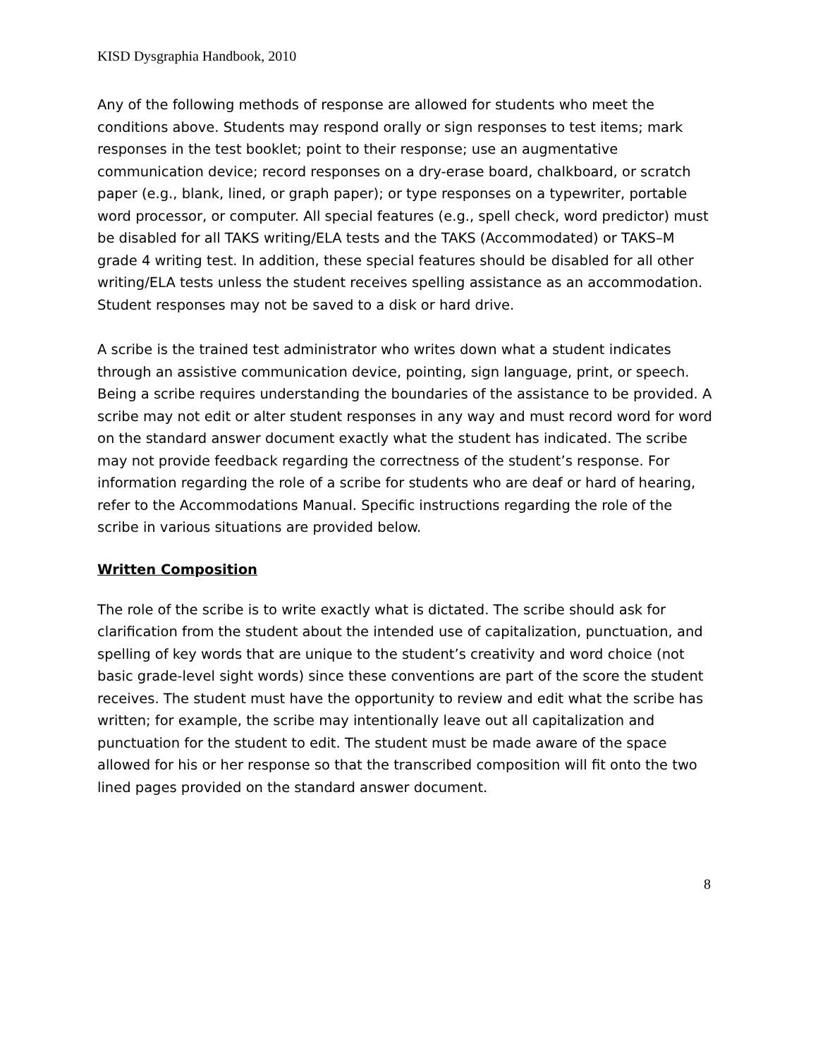KISD Dysgraphia Handbook, 2010
Any of the following methods of response are allowed for students who meet the conditions above. Students may respond orally or sign responses to test items; mark responses in the test booklet; point to their response; use an augmentative communication device; record responses on a dry-erase board, chalkboard, or scratch paper (e.g., blank, lined, or graph paper); or type responses on a typewriter, portable word processor, or computer. All special features (e.g., spell check, word predictor) must be disabled for all TAKS writing/ELA tests and the TAKS (Accommodated) or TAKS–M grade 4 writing test. In addition, these special features should be disabled for all other writing/ELA tests unless the student receives spelling assistance as an accommodation. Student responses may not be saved to a disk or hard drive.
A scribe is the trained test administrator who writes down what a student indicates through an assistive communication device, pointing, sign language, print, or speech. Being a scribe requires understanding the boundaries of the assistance to be provided. A scribe may not edit or alter student responses in any way and must record word for word on the standard answer document exactly what the student has indicated. The scribe may not provide feedback regarding the correctness of the student’s response. For information regarding the role of a scribe for students who are deaf or hard of hearing, refer to the Accommodations Manual. Specific instructions regarding the role of the scribe in various situations are provided below.
Written Composition
The role of the scribe is to write exactly what is dictated. The scribe should ask for clarification from the student about the intended use of capitalization, punctuation, and spelling of key words that are unique to the student’s creativity and word choice (not basic grade-level sight words) since these conventions are part of the score the student receives. The student must have the opportunity to review and edit what the scribe has written; for example, the scribe may intentionally leave out all capitalization and punctuation for the student to edit. The student must be made aware of the space allowed for his or her response so that the transcribed composition will fit onto the two lined pages provided on the standard answer document.
8